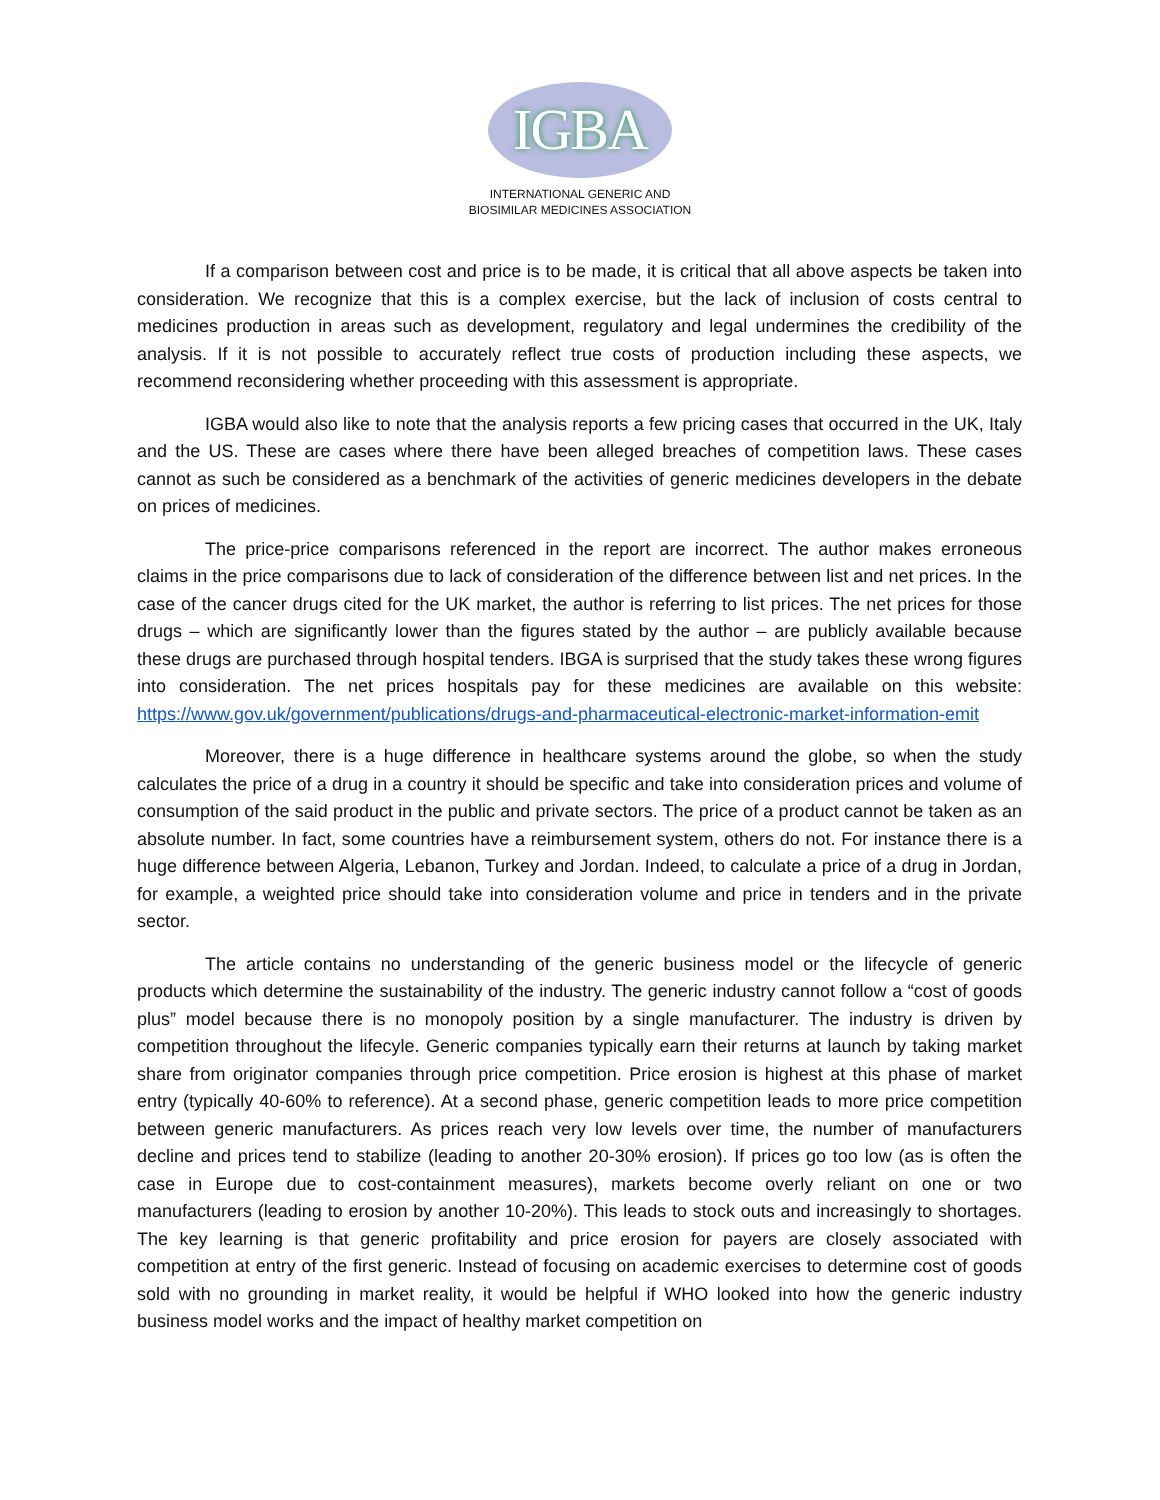IGBA
INTERNATIONAL GENERIC AND
BIOSIMILAR MEDICINES ASSOCIATION
If a comparison between cost and price is to be made, it is critical that all above aspects be taken into consideration. We recognize that this is a complex exercise, but the lack of inclusion of costs central to medicines production in areas such as development, regulatory and legal undermines the credibility of the analysis. If it is not possible to accurately reflect true costs of production including these aspects, we recommend reconsidering whether proceeding with this assessment is appropriate.
IGBA would also like to note that the analysis reports a few pricing cases that occurred in the UK, Italy and the US. These are cases where there have been alleged breaches of competition laws. These cases cannot as such be considered as a benchmark of the activities of generic medicines developers in the debate on prices of medicines.
The price-price comparisons referenced in the report are incorrect. The author makes erroneous claims in the price comparisons due to lack of consideration of the difference between list and net prices. In the case of the cancer drugs cited for the UK market, the author is referring to list prices. The net prices for those drugs – which are significantly lower than the figures stated by the author – are publicly available because these drugs are purchased through hospital tenders. IBGA is surprised that the study takes these wrong figures into consideration. The net prices hospitals pay for these medicines are available on this website: https://www.gov.uk/government/publications/drugs-and-pharmaceutical-electronic-market-information-emit
Moreover, there is a huge difference in healthcare systems around the globe, so when the study calculates the price of a drug in a country it should be specific and take into consideration prices and volume of consumption of the said product in the public and private sectors. The price of a product cannot be taken as an absolute number. In fact, some countries have a reimbursement system, others do not. For instance there is a huge difference between Algeria, Lebanon, Turkey and Jordan. Indeed, to calculate a price of a drug in Jordan, for example, a weighted price should take into consideration volume and price in tenders and in the private sector.
The article contains no understanding of the generic business model or the lifecycle of generic products which determine the sustainability of the industry. The generic industry cannot follow a “cost of goods plus” model because there is no monopoly position by a single manufacturer. The industry is driven by competition throughout the lifecyle. Generic companies typically earn their returns at launch by taking market share from originator companies through price competition. Price erosion is highest at this phase of market entry (typically 40-60% to reference). At a second phase, generic competition leads to more price competition between generic manufacturers. As prices reach very low levels over time, the number of manufacturers decline and prices tend to stabilize (leading to another 20-30% erosion). If prices go too low (as is often the case in Europe due to cost-containment measures), markets become overly reliant on one or two manufacturers (leading to erosion by another 10-20%). This leads to stock outs and increasingly to shortages. The key learning is that generic profitability and price erosion for payers are closely associated with competition at entry of the first generic. Instead of focusing on academic exercises to determine cost of goods sold with no grounding in market reality, it would be helpful if WHO looked into how the generic industry business model works and the impact of healthy market competition on